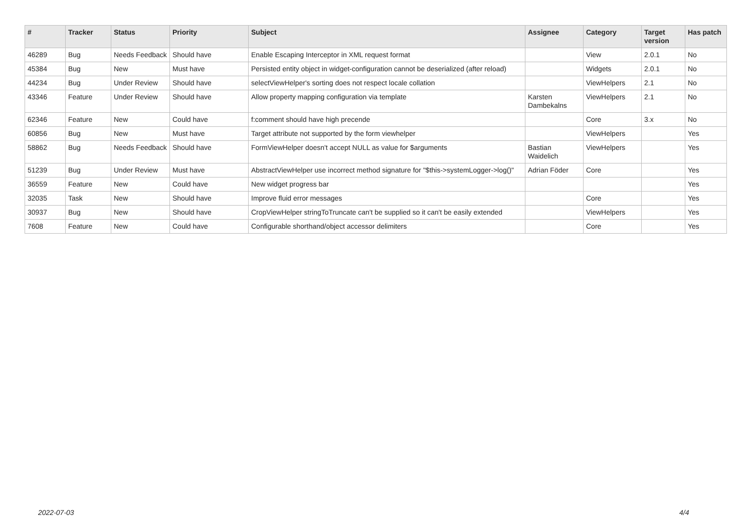| # | Tracker | Status | Priority | Subject | Assignee | Category | Target version | Has patch |
| --- | --- | --- | --- | --- | --- | --- | --- | --- |
| 46289 | Bug | Needs Feedback | Should have | Enable Escaping Interceptor in XML request format | | View | 2.0.1 | No |
| 45384 | Bug | New | Must have | Persisted entity object in widget-configuration cannot be deserialized (after reload) | | Widgets | 2.0.1 | No |
| 44234 | Bug | Under Review | Should have | selectViewHelper's sorting does not respect locale collation | | ViewHelpers | 2.1 | No |
| 43346 | Feature | Under Review | Should have | Allow property mapping configuration via template | Karsten Dambekalns | ViewHelpers | 2.1 | No |
| 62346 | Feature | New | Could have | f:comment should have high precende | | Core | 3.x | No |
| 60856 | Bug | New | Must have | Target attribute not supported by the form viewhelper | | ViewHelpers | | Yes |
| 58862 | Bug | Needs Feedback | Should have | FormViewHelper doesn't accept NULL as value for $arguments | Bastian Waidelich | ViewHelpers | | Yes |
| 51239 | Bug | Under Review | Must have | AbstractViewHelper use incorrect method signature for "$this->systemLogger->log()" | Adrian Föder | Core | | Yes |
| 36559 | Feature | New | Could have | New widget progress bar | | | | Yes |
| 32035 | Task | New | Should have | Improve fluid error messages | | Core | | Yes |
| 30937 | Bug | New | Should have | CropViewHelper stringToTruncate can't be supplied so it can't be easily extended | | ViewHelpers | | Yes |
| 7608 | Feature | New | Could have | Configurable shorthand/object accessor delimiters | | Core | | Yes |
2022-07-03 4/4